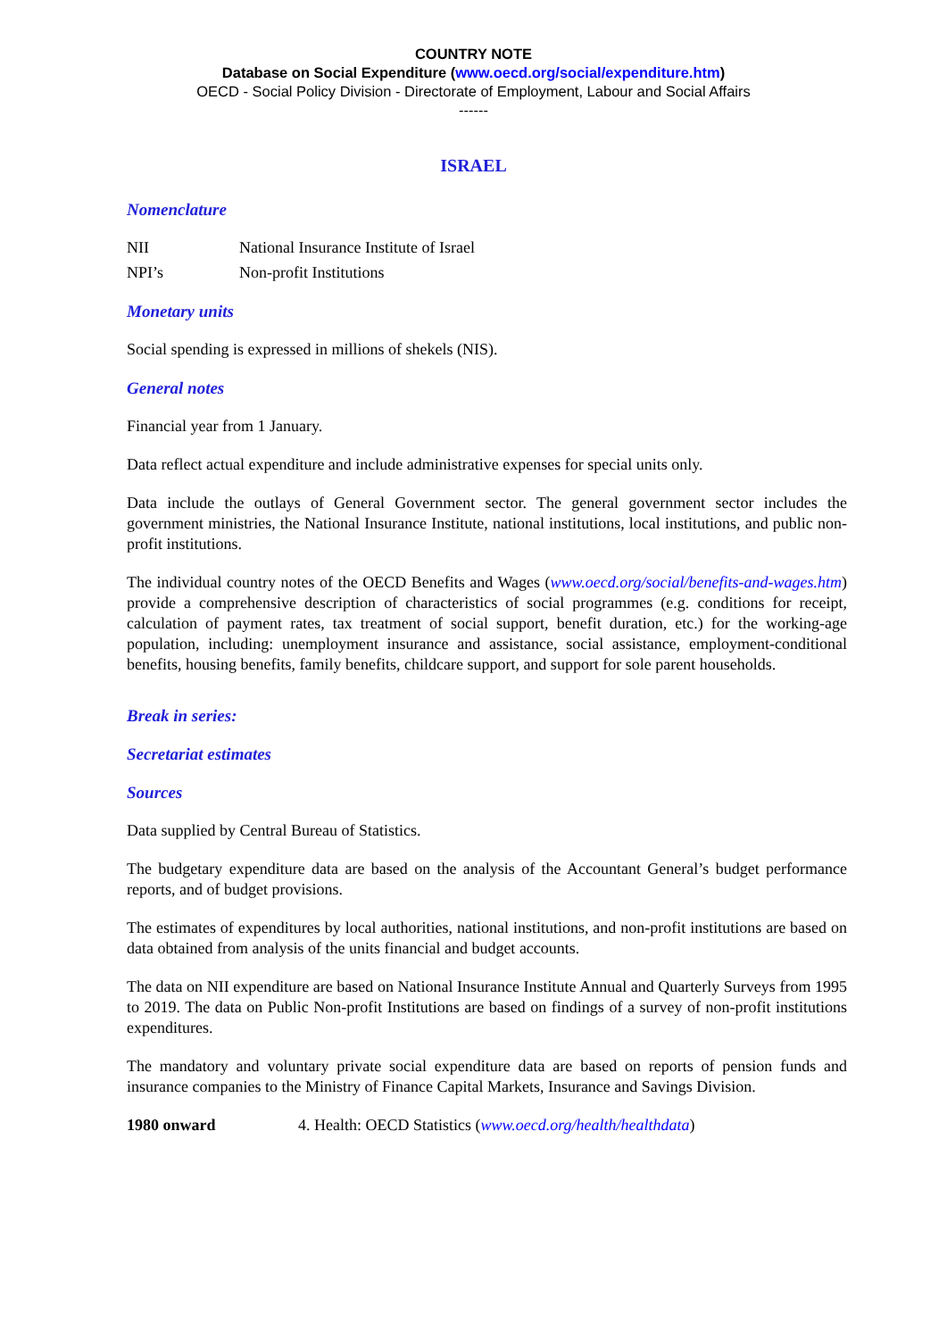COUNTRY NOTE
Database on Social Expenditure (www.oecd.org/social/expenditure.htm)
OECD - Social Policy Division - Directorate of Employment, Labour and Social Affairs
------
ISRAEL
Nomenclature
NII National Insurance Institute of Israel
NPI’s Non-profit Institutions
Monetary units
Social spending is expressed in millions of shekels (NIS).
General notes
Financial year from 1 January.
Data reflect actual expenditure and include administrative expenses for special units only.
Data include the outlays of General Government sector. The general government sector includes the government ministries, the National Insurance Institute, national institutions, local institutions, and public non-profit institutions.
The individual country notes of the OECD Benefits and Wages (www.oecd.org/social/benefits-and-wages.htm) provide a comprehensive description of characteristics of social programmes (e.g. conditions for receipt, calculation of payment rates, tax treatment of social support, benefit duration, etc.) for the working-age population, including: unemployment insurance and assistance, social assistance, employment-conditional benefits, housing benefits, family benefits, childcare support, and support for sole parent households.
Break in series:
Secretariat estimates
Sources
Data supplied by Central Bureau of Statistics.
The budgetary expenditure data are based on the analysis of the Accountant General’s budget performance reports, and of budget provisions.
The estimates of expenditures by local authorities, national institutions, and non-profit institutions are based on data obtained from analysis of the units financial and budget accounts.
The data on NII expenditure are based on National Insurance Institute Annual and Quarterly Surveys from 1995 to 2019. The data on Public Non-profit Institutions are based on findings of a survey of non-profit institutions expenditures.
The mandatory and voluntary private social expenditure data are based on reports of pension funds and insurance companies to the Ministry of Finance Capital Markets, Insurance and Savings Division.
1980 onward 4. Health: OECD Statistics (www.oecd.org/health/healthdata)